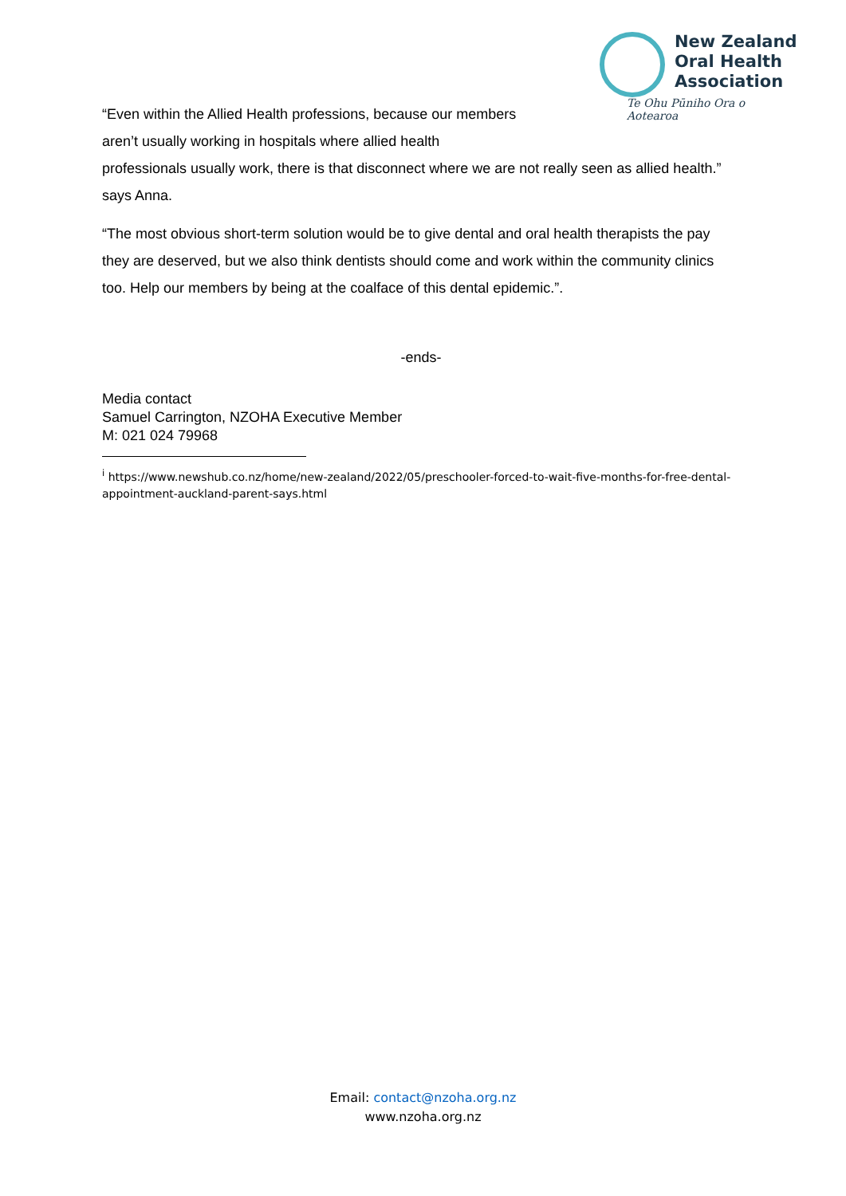New Zealand
Oral Health
Association
Te Ohu Pūniho Ora o Aotearoa
“Even within the Allied Health professions, because our members
aren’t usually working in hospitals where allied health
professionals usually work, there is that disconnect where we are not really seen as allied health.” says Anna.
“The most obvious short-term solution would be to give dental and oral health therapists the pay they are deserved, but we also think dentists should come and work within the community clinics too. Help our members by being at the coalface of this dental epidemic.”.
-ends-
Media contact
Samuel Carrington, NZOHA Executive Member
M: 021 024 79968
<sup>i</sup> https://www.newshub.co.nz/home/new-zealand/2022/05/preschooler-forced-to-wait-five-months-for-free-dental-appointment-auckland-parent-says.html
Email: contact@nzoha.org.nz
www.nzoha.org.nz